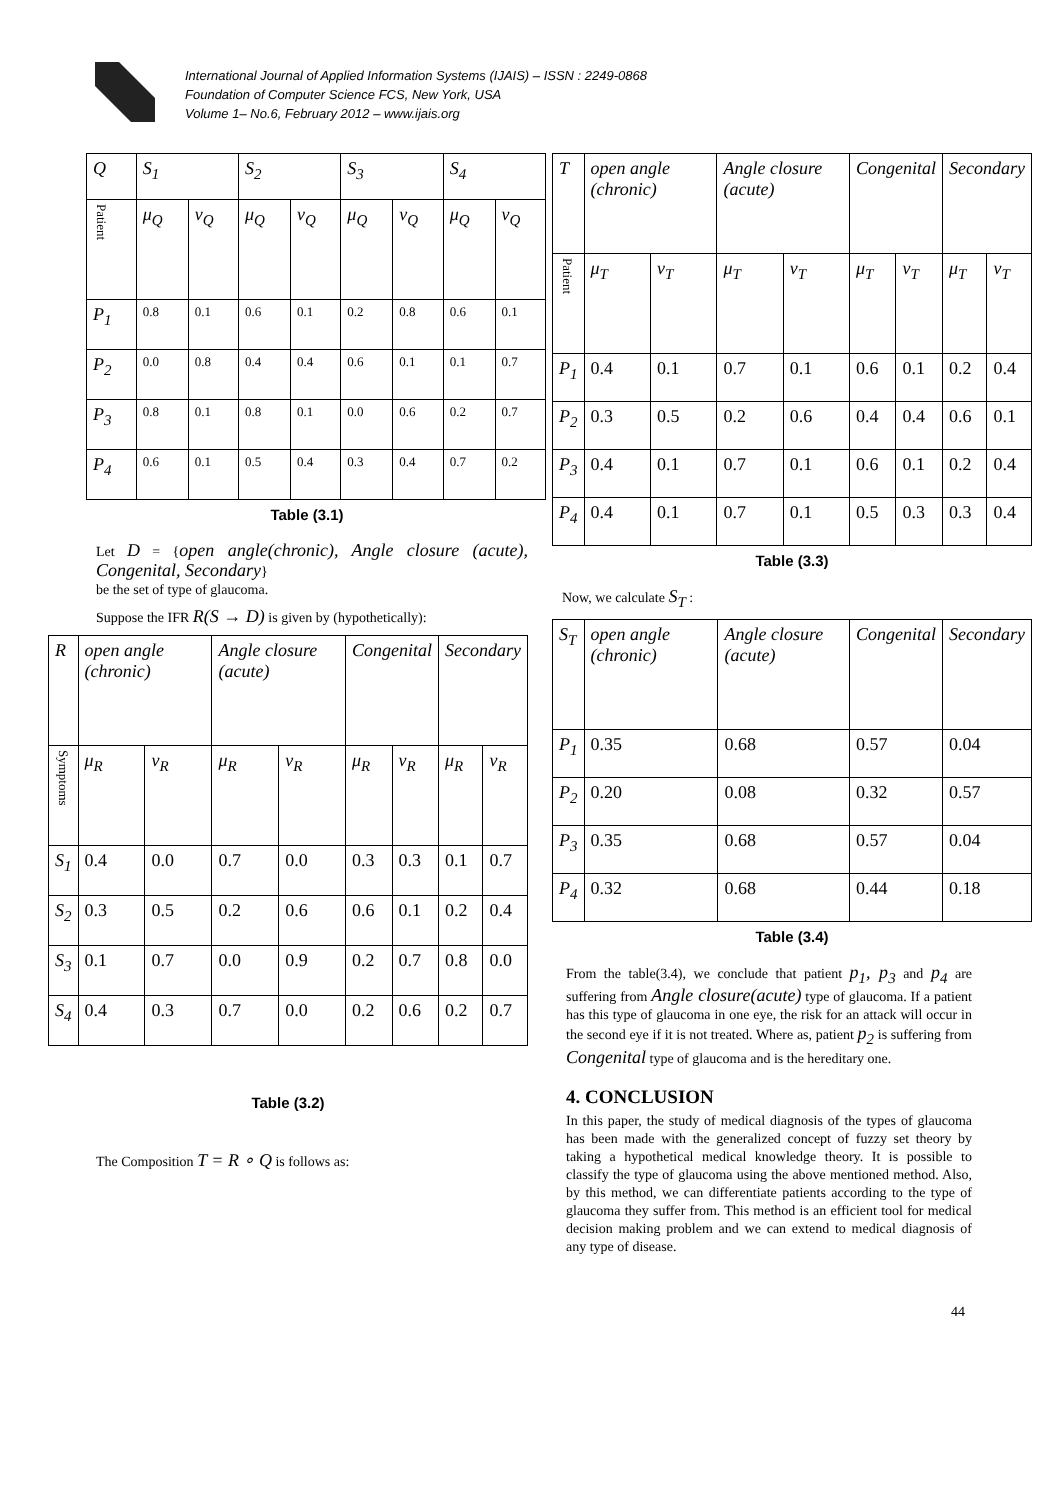International Journal of Applied Information Systems (IJAIS) – ISSN : 2249-0868
Foundation of Computer Science FCS, New York, USA
Volume 1– No.6, February 2012 – www.ijais.org
| Q | S<sub>1</sub> | | S<sub>2</sub> | | S<sub>3</sub> | | S<sub>4</sub> | |
| --- | --- | --- | --- | --- | --- | --- | --- | --- |
| Patient | μ<sub>Q</sub> | ν<sub>Q</sub> | μ<sub>Q</sub> | ν<sub>Q</sub> | μ<sub>Q</sub> | ν<sub>Q</sub> | μ<sub>Q</sub> | ν<sub>Q</sub> |
| P<sub>1</sub> | 0.8 | 0.1 | 0.6 | 0.1 | 0.2 | 0.8 | 0.6 | 0.1 |
| P<sub>2</sub> | 0.0 | 0.8 | 0.4 | 0.4 | 0.6 | 0.1 | 0.1 | 0.7 |
| P<sub>3</sub> | 0.8 | 0.1 | 0.8 | 0.1 | 0.0 | 0.6 | 0.2 | 0.7 |
| P<sub>4</sub> | 0.6 | 0.1 | 0.5 | 0.4 | 0.3 | 0.4 | 0.7 | 0.2 |
Table (3.1)
Let D = {open angle(chronic), Angle closure (acute), Congenital, Secondary}
be the set of type of glaucoma.
Suppose the IFR R(S → D) is given by (hypothetically):
| R | open angle (chronic) | | Angle closure (acute) | | Congenital | | Secondary | |
| --- | --- | --- | --- | --- | --- | --- | --- | --- |
| Symptoms | μ<sub>R</sub> | ν<sub>R</sub> | μ<sub>R</sub> | ν<sub>R</sub> | μ<sub>R</sub> | ν<sub>R</sub> | μ<sub>R</sub> | ν<sub>R</sub> |
| S<sub>1</sub> | 0.4 | 0.0 | 0.7 | 0.0 | 0.3 | 0.3 | 0.1 | 0.7 |
| S<sub>2</sub> | 0.3 | 0.5 | 0.2 | 0.6 | 0.6 | 0.1 | 0.2 | 0.4 |
| S<sub>3</sub> | 0.1 | 0.7 | 0.0 | 0.9 | 0.2 | 0.7 | 0.8 | 0.0 |
| S<sub>4</sub> | 0.4 | 0.3 | 0.7 | 0.0 | 0.2 | 0.6 | 0.2 | 0.7 |
Table (3.2)
The Composition T = R ∘ Q is follows as:
| T | open angle (chronic) | | Angle closure (acute) | | Congenital | | Secondary | |
| --- | --- | --- | --- | --- | --- | --- | --- | --- |
| Patient | μ<sub>T</sub> | ν<sub>T</sub> | μ<sub>T</sub> | ν<sub>T</sub> | μ<sub>T</sub> | ν<sub>T</sub> | μ<sub>T</sub> | ν<sub>T</sub> |
| P<sub>1</sub> | 0.4 | 0.1 | 0.7 | 0.1 | 0.6 | 0.1 | 0.2 | 0.4 |
| P<sub>2</sub> | 0.3 | 0.5 | 0.2 | 0.6 | 0.4 | 0.4 | 0.6 | 0.1 |
| P<sub>3</sub> | 0.4 | 0.1 | 0.7 | 0.1 | 0.6 | 0.1 | 0.2 | 0.4 |
| P<sub>4</sub> | 0.4 | 0.1 | 0.7 | 0.1 | 0.5 | 0.3 | 0.3 | 0.4 |
Table (3.3)
Now, we calculate S<sub>T</sub> :
| S<sub>T</sub> | open angle (chronic) | Angle closure (acute) | Congenital | Secondary |
| --- | --- | --- | --- | --- |
| P<sub>1</sub> | 0.35 | 0.68 | 0.57 | 0.04 |
| P<sub>2</sub> | 0.20 | 0.08 | 0.32 | 0.57 |
| P<sub>3</sub> | 0.35 | 0.68 | 0.57 | 0.04 |
| P<sub>4</sub> | 0.32 | 0.68 | 0.44 | 0.18 |
Table (3.4)
From the table(3.4), we conclude that patient p<sub>1</sub>, p<sub>3</sub> and p<sub>4</sub> are suffering from Angle closure(acute) type of glaucoma. If a patient has this type of glaucoma in one eye, the risk for an attack will occur in the second eye if it is not treated. Where as, patient p<sub>2</sub> is suffering from Congenital type of glaucoma and is the hereditary one.
4. CONCLUSION
In this paper, the study of medical diagnosis of the types of glaucoma has been made with the generalized concept of fuzzy set theory by taking a hypothetical medical knowledge theory. It is possible to classify the type of glaucoma using the above mentioned method. Also, by this method, we can differentiate patients according to the type of glaucoma they suffer from. This method is an efficient tool for medical decision making problem and we can extend to medical diagnosis of any type of disease.
44